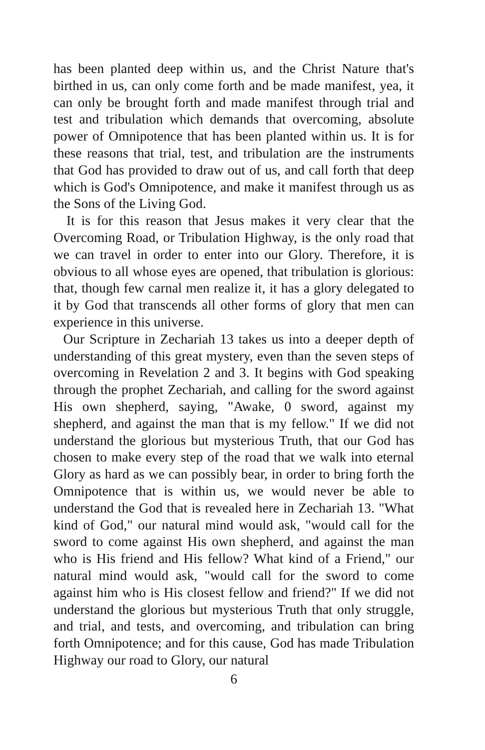has been planted deep within us, and the Christ Nature that's birthed in us, can only come forth and be made manifest, yea, it can only be brought forth and made manifest through trial and test and tribulation which demands that overcoming, absolute power of Omnipotence that has been planted within us. It is for these reasons that trial, test, and tribulation are the instruments that God has provided to draw out of us, and call forth that deep which is God's Omnipotence, and make it manifest through us as the Sons of the Living God.
It is for this reason that Jesus makes it very clear that the Overcoming Road, or Tribulation Highway, is the only road that we can travel in order to enter into our Glory. Therefore, it is obvious to all whose eyes are opened, that tribulation is glorious: that, though few carnal men realize it, it has a glory delegated to it by God that transcends all other forms of glory that men can experience in this universe.
Our Scripture in Zechariah 13 takes us into a deeper depth of understanding of this great mystery, even than the seven steps of overcoming in Revelation 2 and 3. It begins with God speaking through the prophet Zechariah, and calling for the sword against His own shepherd, saying, "Awake, 0 sword, against my shepherd, and against the man that is my fellow." If we did not understand the glorious but mysterious Truth, that our God has chosen to make every step of the road that we walk into eternal Glory as hard as we can possibly bear, in order to bring forth the Omnipotence that is within us, we would never be able to understand the God that is revealed here in Zechariah 13. "What kind of God," our natural mind would ask, "would call for the sword to come against His own shepherd, and against the man who is His friend and His fellow? What kind of a Friend," our natural mind would ask, "would call for the sword to come against him who is His closest fellow and friend?" If we did not understand the glorious but mysterious Truth that only struggle, and trial, and tests, and overcoming, and tribulation can bring forth Omnipotence; and for this cause, God has made Tribulation Highway our road to Glory, our natural
6